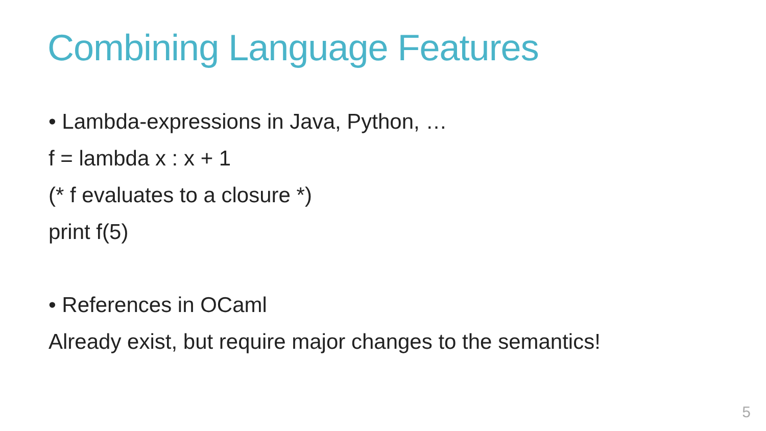Combining Language Features
• Lambda-expressions in Java, Python, …
f = lambda x : x + 1
(* f evaluates to a closure *)
print f(5)
• References in OCaml
Already exist, but require major changes to the semantics!
5